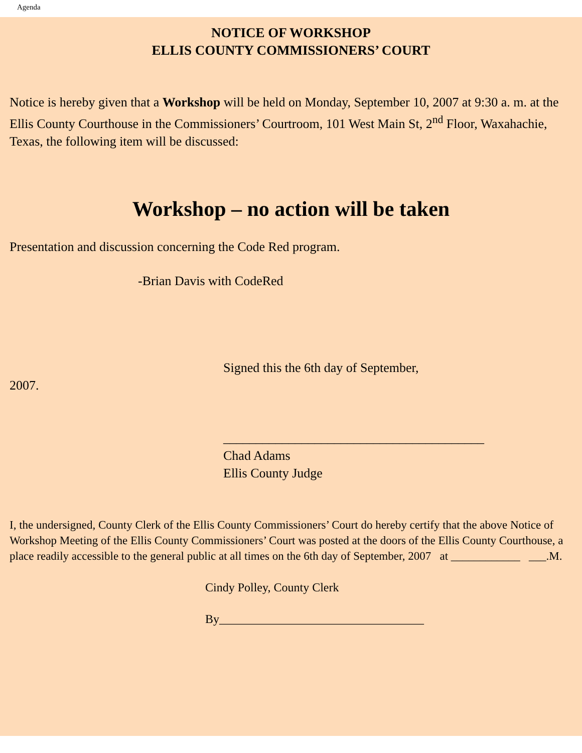Agenda
NOTICE OF WORKSHOP
ELLIS COUNTY COMMISSIONERS’ COURT
Notice is hereby given that a Workshop will be held on Monday, September 10, 2007 at 9:30 a. m. at the Ellis County Courthouse in the Commissioners’ Courtroom, 101 West Main St, 2<sup>nd</sup> Floor, Waxahachie, Texas, the following item will be discussed:
Workshop – no action will be taken
Presentation and discussion concerning the Code Red program.
-Brian Davis with CodeRed
Signed this the 6th day of September,
2007.
________________________________________
Chad Adams
Ellis County Judge
I, the undersigned, County Clerk of the Ellis County Commissioners’ Court do hereby certify that the above Notice of Workshop Meeting of the Ellis County Commissioners’ Court was posted at the doors of the Ellis County Courthouse, a place readily accessible to the general public at all times on the 6th day of September, 2007 at ____________ ___.M.
Cindy Polley, County Clerk
By__________________________________